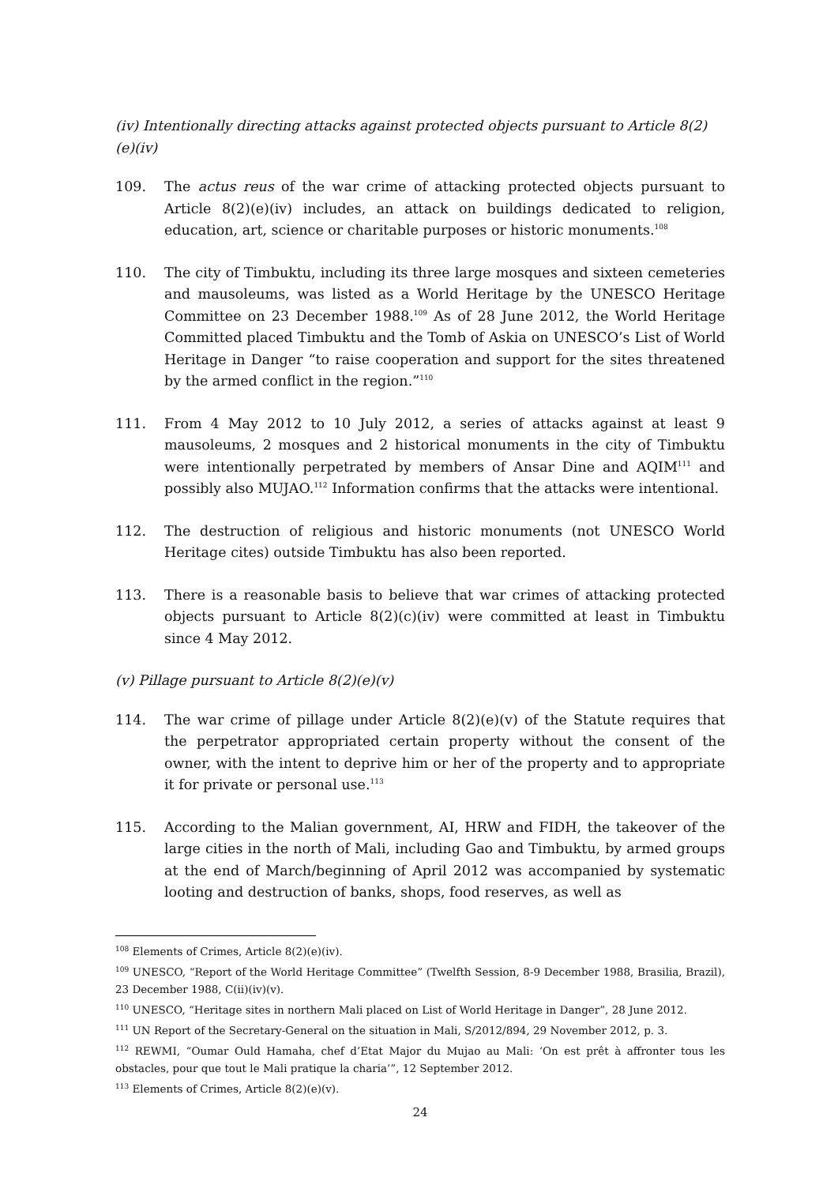(iv) Intentionally directing attacks against protected objects pursuant to Article 8(2)(e)(iv)
109. The actus reus of the war crime of attacking protected objects pursuant to Article 8(2)(e)(iv) includes, an attack on buildings dedicated to religion, education, art, science or charitable purposes or historic monuments.<sup>108</sup>
110. The city of Timbuktu, including its three large mosques and sixteen cemeteries and mausoleums, was listed as a World Heritage by the UNESCO Heritage Committee on 23 December 1988.<sup>109</sup> As of 28 June 2012, the World Heritage Committed placed Timbuktu and the Tomb of Askia on UNESCO’s List of World Heritage in Danger “to raise cooperation and support for the sites threatened by the armed conflict in the region.”<sup>110</sup>
111. From 4 May 2012 to 10 July 2012, a series of attacks against at least 9 mausoleums, 2 mosques and 2 historical monuments in the city of Timbuktu were intentionally perpetrated by members of Ansar Dine and AQIM<sup>111</sup> and possibly also MUJAO.<sup>112</sup> Information confirms that the attacks were intentional.
112. The destruction of religious and historic monuments (not UNESCO World Heritage cites) outside Timbuktu has also been reported.
113. There is a reasonable basis to believe that war crimes of attacking protected objects pursuant to Article 8(2)(c)(iv) were committed at least in Timbuktu since 4 May 2012.
(v) Pillage pursuant to Article 8(2)(e)(v)
114. The war crime of pillage under Article 8(2)(e)(v) of the Statute requires that the perpetrator appropriated certain property without the consent of the owner, with the intent to deprive him or her of the property and to appropriate it for private or personal use.<sup>113</sup>
115. According to the Malian government, AI, HRW and FIDH, the takeover of the large cities in the north of Mali, including Gao and Timbuktu, by armed groups at the end of March/beginning of April 2012 was accompanied by systematic looting and destruction of banks, shops, food reserves, as well as
<sup>108</sup> Elements of Crimes, Article 8(2)(e)(iv).
<sup>109</sup> UNESCO, “Report of the World Heritage Committee” (Twelfth Session, 8-9 December 1988, Brasilia, Brazil), 23 December 1988, C(ii)(iv)(v).
<sup>110</sup> UNESCO, “Heritage sites in northern Mali placed on List of World Heritage in Danger”, 28 June 2012.
<sup>111</sup> UN Report of the Secretary-General on the situation in Mali, S/2012/894, 29 November 2012, p. 3.
<sup>112</sup> REWMI, “Oumar Ould Hamaha, chef d’Etat Major du Mujao au Mali: ‘On est prêt à affronter tous les obstacles, pour que tout le Mali pratique la charia’”, 12 September 2012.
<sup>113</sup> Elements of Crimes, Article 8(2)(e)(v).
24